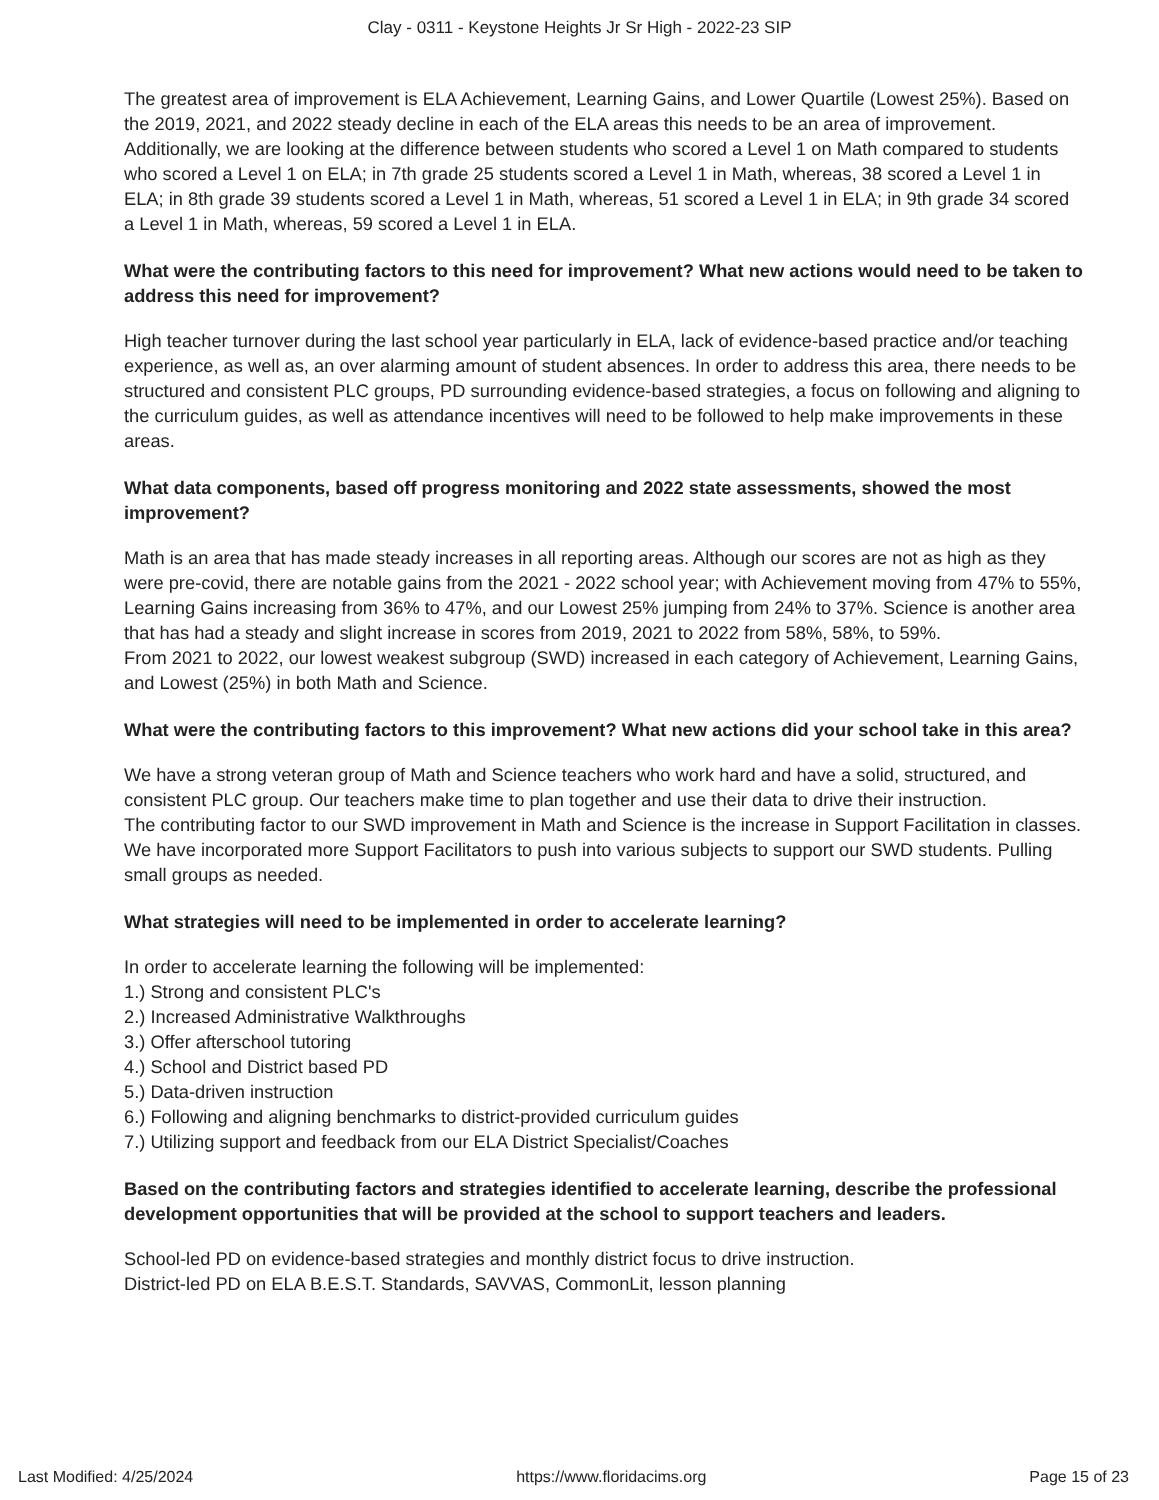Clay - 0311 - Keystone Heights Jr Sr High - 2022-23 SIP
The greatest area of improvement is ELA Achievement, Learning Gains, and Lower Quartile (Lowest 25%). Based on the 2019, 2021, and 2022 steady decline in each of the ELA areas this needs to be an area of improvement. Additionally, we are looking at the difference between students who scored a Level 1 on Math compared to students who scored a Level 1 on ELA; in 7th grade 25 students scored a Level 1 in Math, whereas, 38 scored a Level 1 in ELA; in 8th grade 39 students scored a Level 1 in Math, whereas, 51 scored a Level 1 in ELA; in 9th grade 34 scored a Level 1 in Math, whereas, 59 scored a Level 1 in ELA.
What were the contributing factors to this need for improvement? What new actions would need to be taken to address this need for improvement?
High teacher turnover during the last school year particularly in ELA, lack of evidence-based practice and/or teaching experience, as well as, an over alarming amount of student absences. In order to address this area, there needs to be structured and consistent PLC groups, PD surrounding evidence-based strategies, a focus on following and aligning to the curriculum guides, as well as attendance incentives will need to be followed to help make improvements in these areas.
What data components, based off progress monitoring and 2022 state assessments, showed the most improvement?
Math is an area that has made steady increases in all reporting areas. Although our scores are not as high as they were pre-covid, there are notable gains from the 2021 - 2022 school year; with Achievement moving from 47% to 55%, Learning Gains increasing from 36% to 47%, and our Lowest 25% jumping from 24% to 37%. Science is another area that has had a steady and slight increase in scores from 2019, 2021 to 2022 from 58%, 58%, to 59%.
From 2021 to 2022, our lowest weakest subgroup (SWD) increased in each category of Achievement, Learning Gains, and Lowest (25%) in both Math and Science.
What were the contributing factors to this improvement? What new actions did your school take in this area?
We have a strong veteran group of Math and Science teachers who work hard and have a solid, structured, and consistent PLC group. Our teachers make time to plan together and use their data to drive their instruction.
The contributing factor to our SWD improvement in Math and Science is the increase in Support Facilitation in classes. We have incorporated more Support Facilitators to push into various subjects to support our SWD students. Pulling small groups as needed.
What strategies will need to be implemented in order to accelerate learning?
In order to accelerate learning the following will be implemented:
1.) Strong and consistent PLC's
2.) Increased Administrative Walkthroughs
3.) Offer afterschool tutoring
4.) School and District based PD
5.) Data-driven instruction
6.) Following and aligning benchmarks to district-provided curriculum guides
7.) Utilizing support and feedback from our ELA District Specialist/Coaches
Based on the contributing factors and strategies identified to accelerate learning, describe the professional development opportunities that will be provided at the school to support teachers and leaders.
School-led PD on evidence-based strategies and monthly district focus to drive instruction.
District-led PD on ELA B.E.S.T. Standards, SAVVAS, CommonLit, lesson planning
Last Modified: 4/25/2024 https://www.floridacims.org Page 15 of 23